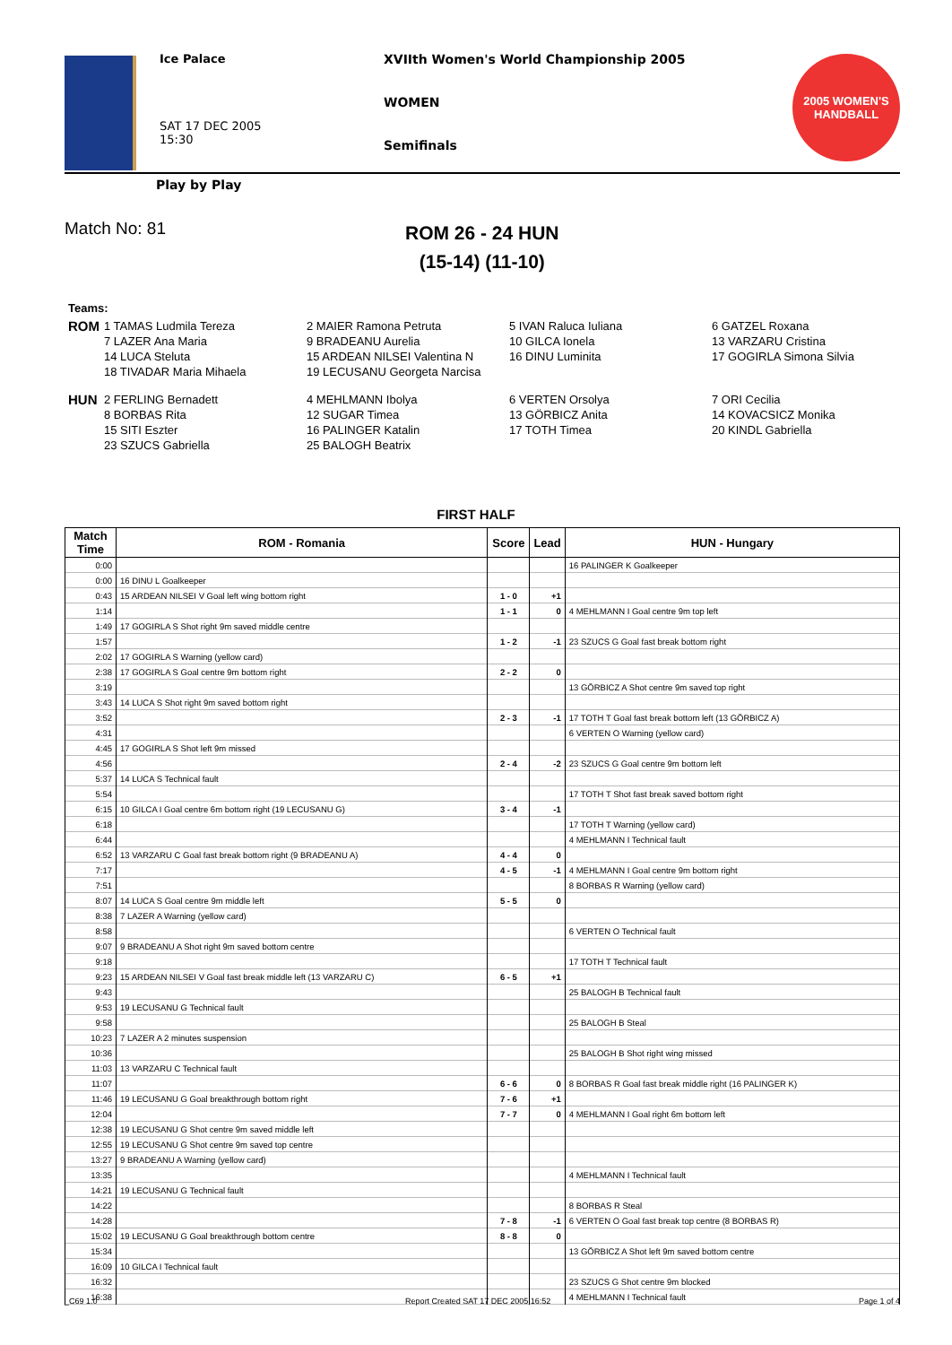Ice Palace
SAT 17 DEC 2005
15:30
XVIIth Women's World Championship 2005
WOMEN
Semifinals
2005 WOMEN'S HANDBALL
Play by Play
Match No: 81
ROM 26 - 24 HUN
(15-14) (11-10)
Teams:
ROM 1 TAMAS Ludmila Tereza 2 MAIER Ramona Petruta 5 IVAN Raluca Iuliana 6 GATZEL Roxana 7 LAZER Ana Maria 9 BRADEANU Aurelia 10 GILCA Ionela 13 VARZARU Cristina 14 LUCA Steluta 15 ARDEAN NILSEI Valentina N 16 DINU Luminita 17 GOGIRLA Simona Silvia 18 TIVADAR Maria Mihaela 19 LECUSANU Georgeta Narcisa
HUN 2 FERLING Bernadett 4 MEHLMANN Ibolya 6 VERTEN Orsolya 7 ORI Cecilia 8 BORBAS Rita 12 SUGAR Timea 13 GÖRBICZ Anita 14 KOVACSICZ Monika 15 SITI Eszter 16 PALINGER Katalin 17 TOTH Timea 20 KINDL Gabriella 23 SZUCS Gabriella 25 BALOGH Beatrix
FIRST HALF
| Match Time | ROM - Romania | Score | Lead | HUN - Hungary |
| --- | --- | --- | --- | --- |
| 0:00 | | | | 16 PALINGER K Goalkeeper |
| 0:00 | 16 DINU L Goalkeeper | | | |
| 0:43 | 15 ARDEAN NILSEI V Goal left wing bottom right | 1 - 0 | +1 | |
| 1:14 | | 1 - 1 | 0 | 4 MEHLMANN I Goal centre 9m top left |
| 1:49 | 17 GOGIRLA S Shot right 9m saved middle centre | | | |
| 1:57 | | 1 - 2 | -1 | 23 SZUCS G Goal fast break bottom right |
| 2:02 | 17 GOGIRLA S Warning (yellow card) | | | |
| 2:38 | 17 GOGIRLA S Goal centre 9m bottom right | 2 - 2 | 0 | |
| 3:19 | | | | 13 GÖRBICZ A Shot centre 9m saved top right |
| 3:43 | 14 LUCA S Shot right 9m saved bottom right | | | |
| 3:52 | | 2 - 3 | -1 | 17 TOTH T Goal fast break bottom left (13 GÖRBICZ A) |
| 4:31 | | | | 6 VERTEN O Warning (yellow card) |
| 4:45 | 17 GOGIRLA S Shot left 9m missed | | | |
| 4:56 | | 2 - 4 | -2 | 23 SZUCS G Goal centre 9m bottom left |
| 5:37 | 14 LUCA S Technical fault | | | |
| 5:54 | | | | 17 TOTH T Shot fast break saved bottom right |
| 6:15 | 10 GILCA I Goal centre 6m bottom right (19 LECUSANU G) | 3 - 4 | -1 | |
| 6:18 | | | | 17 TOTH T Warning (yellow card) |
| 6:44 | | | | 4 MEHLMANN I Technical fault |
| 6:52 | 13 VARZARU C Goal fast break bottom right (9 BRADEANU A) | 4 - 4 | 0 | |
| 7:17 | | 4 - 5 | -1 | 4 MEHLMANN I Goal centre 9m bottom right |
| 7:51 | | | | 8 BORBAS R Warning (yellow card) |
| 8:07 | 14 LUCA S Goal centre 9m middle left | 5 - 5 | 0 | |
| 8:38 | 7 LAZER A Warning (yellow card) | | | |
| 8:58 | | | | 6 VERTEN O Technical fault |
| 9:07 | 9 BRADEANU A Shot right 9m saved bottom centre | | | |
| 9:18 | | | | 17 TOTH T Technical fault |
| 9:23 | 15 ARDEAN NILSEI V Goal fast break middle left (13 VARZARU C) | 6 - 5 | +1 | |
| 9:43 | | | | 25 BALOGH B Technical fault |
| 9:53 | 19 LECUSANU G Technical fault | | | |
| 9:58 | | | | 25 BALOGH B Steal |
| 10:23 | 7 LAZER A 2 minutes suspension | | | |
| 10:36 | | | | 25 BALOGH B Shot right wing missed |
| 11:03 | 13 VARZARU C Technical fault | | | |
| 11:07 | | 6 - 6 | 0 | 8 BORBAS R Goal fast break middle right (16 PALINGER K) |
| 11:46 | 19 LECUSANU G Goal breakthrough bottom right | 7 - 6 | +1 | |
| 12:04 | | 7 - 7 | 0 | 4 MEHLMANN I Goal right 6m bottom left |
| 12:38 | 19 LECUSANU G Shot centre 9m saved middle left | | | |
| 12:55 | 19 LECUSANU G Shot centre 9m saved top centre | | | |
| 13:27 | 9 BRADEANU A Warning (yellow card) | | | |
| 13:35 | | | | 4 MEHLMANN I Technical fault |
| 14:21 | 19 LECUSANU G Technical fault | | | |
| 14:22 | | | | 8 BORBAS R Steal |
| 14:28 | | 7 - 8 | -1 | 6 VERTEN O Goal fast break top centre (8 BORBAS R) |
| 15:02 | 19 LECUSANU G Goal breakthrough bottom centre | 8 - 8 | 0 | |
| 15:34 | | | | 13 GÖRBICZ A Shot left 9m saved bottom centre |
| 16:09 | 10 GILCA I Technical fault | | | |
| 16:32 | | | | 23 SZUCS G Shot centre 9m blocked |
| 16:38 | | | | 4 MEHLMANN I Technical fault |
_C69 1.0 Report Created SAT 17 DEC 2005 16:52 Page 1 of 4